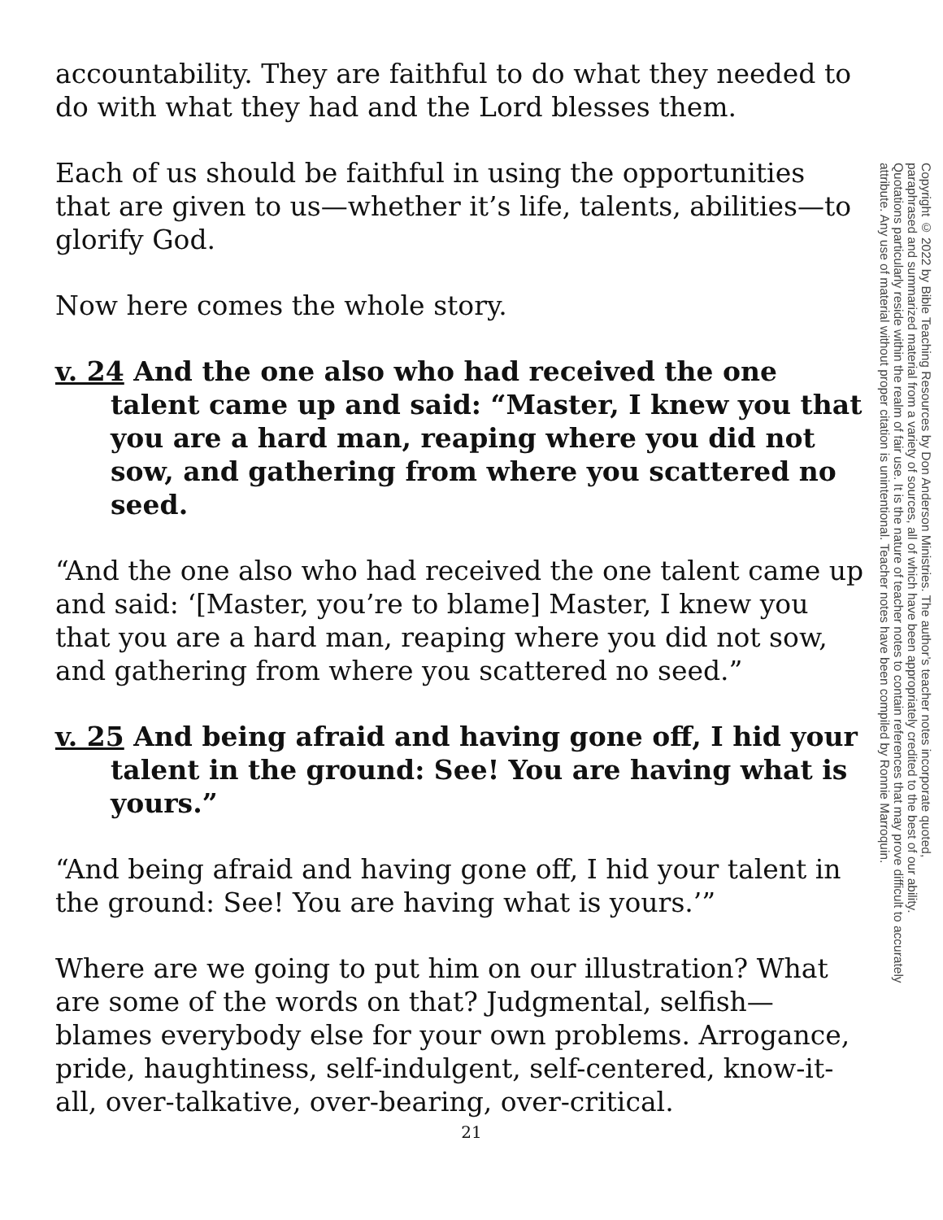accountability. They are faithful to do what they needed to do with what they had and the Lord blesses them.
Each of us should be faithful in using the opportunities that are given to us—whether it’s life, talents, abilities—to glorify God.
Now here comes the whole story.
v. 24 And the one also who had received the one talent came up and said: “Master, I knew you that you are a hard man, reaping where you did not sow, and gathering from where you scattered no seed.
“And the one also who had received the one talent came up and said: ‘[Master, you’re to blame] Master, I knew you that you are a hard man, reaping where you did not sow, and gathering from where you scattered no seed.”
v. 25 And being afraid and having gone off, I hid your talent in the ground: See! You are having what is yours.”
“And being afraid and having gone off, I hid your talent in the ground: See! You are having what is yours.’”
Where are we going to put him on our illustration? What are some of the words on that? Judgmental, selfish—blames everybody else for your own problems. Arrogance, pride, haughtiness, self-indulgent, self-centered, know-it-all, over-talkative, over-bearing, over-critical.
Copyright © 2022 by Bible Teaching Resources by Don Anderson Ministries. The author’s teacher notes incorporate quoted,
paraphrased and summarized material from a variety of sources, all of which have been appropriately credited to the best of our ability.
Quotations particularly reside within the realm of fair use. It is the nature of teacher notes to contain references that may prove difficult to accurately
attribute. Any use of material without proper citation is unintentional. Teacher notes have been compiled by Ronnie Marroquin.
21